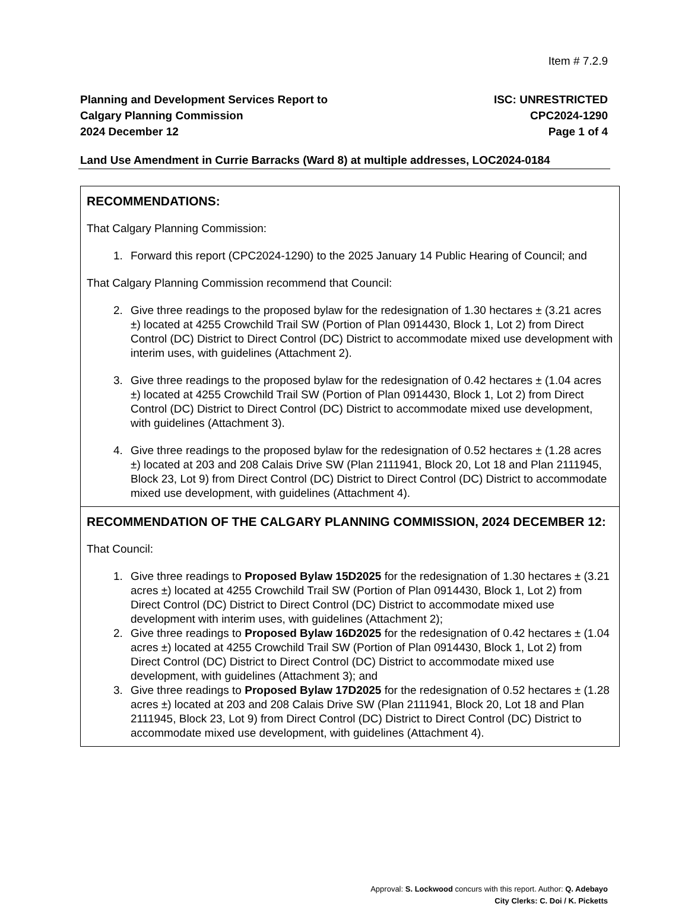Item # 7.2.9
Planning and Development Services Report to
Calgary Planning Commission
2024 December 12
ISC: UNRESTRICTED
CPC2024-1290
Page 1 of 4
Land Use Amendment in Currie Barracks (Ward 8) at multiple addresses, LOC2024-0184
RECOMMENDATIONS:
That Calgary Planning Commission:
1. Forward this report (CPC2024-1290) to the 2025 January 14 Public Hearing of Council; and
That Calgary Planning Commission recommend that Council:
2. Give three readings to the proposed bylaw for the redesignation of 1.30 hectares ± (3.21 acres ±) located at 4255 Crowchild Trail SW (Portion of Plan 0914430, Block 1, Lot 2) from Direct Control (DC) District to Direct Control (DC) District to accommodate mixed use development with interim uses, with guidelines (Attachment 2).
3. Give three readings to the proposed bylaw for the redesignation of 0.42 hectares ± (1.04 acres ±) located at 4255 Crowchild Trail SW (Portion of Plan 0914430, Block 1, Lot 2) from Direct Control (DC) District to Direct Control (DC) District to accommodate mixed use development, with guidelines (Attachment 3).
4. Give three readings to the proposed bylaw for the redesignation of 0.52 hectares ± (1.28 acres ±) located at 203 and 208 Calais Drive SW (Plan 2111941, Block 20, Lot 18 and Plan 2111945, Block 23, Lot 9) from Direct Control (DC) District to Direct Control (DC) District to accommodate mixed use development, with guidelines (Attachment 4).
RECOMMENDATION OF THE CALGARY PLANNING COMMISSION, 2024 DECEMBER 12:
That Council:
1. Give three readings to Proposed Bylaw 15D2025 for the redesignation of 1.30 hectares ± (3.21 acres ±) located at 4255 Crowchild Trail SW (Portion of Plan 0914430, Block 1, Lot 2) from Direct Control (DC) District to Direct Control (DC) District to accommodate mixed use development with interim uses, with guidelines (Attachment 2);
2. Give three readings to Proposed Bylaw 16D2025 for the redesignation of 0.42 hectares ± (1.04 acres ±) located at 4255 Crowchild Trail SW (Portion of Plan 0914430, Block 1, Lot 2) from Direct Control (DC) District to Direct Control (DC) District to accommodate mixed use development, with guidelines (Attachment 3); and
3. Give three readings to Proposed Bylaw 17D2025 for the redesignation of 0.52 hectares ± (1.28 acres ±) located at 203 and 208 Calais Drive SW (Plan 2111941, Block 20, Lot 18 and Plan 2111945, Block 23, Lot 9) from Direct Control (DC) District to Direct Control (DC) District to accommodate mixed use development, with guidelines (Attachment 4).
Approval: S. Lockwood concurs with this report. Author: Q. Adebayo
City Clerks: C. Doi / K. Picketts